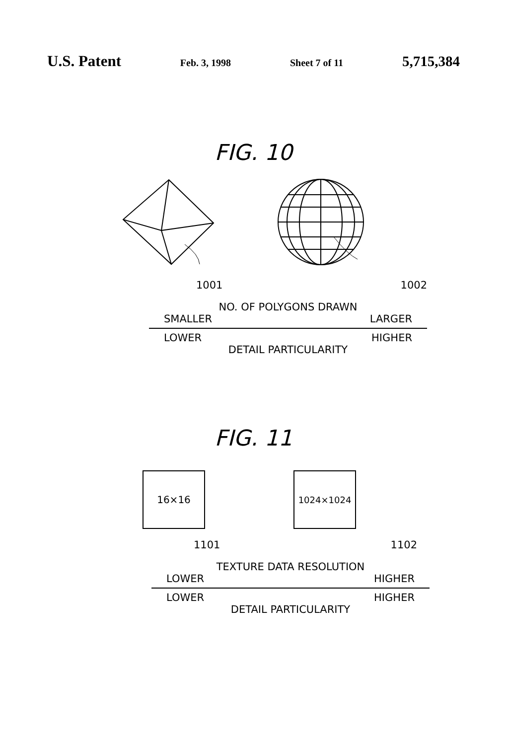U.S. Patent Feb. 3, 1998 Sheet 7 of 11 5,715,384
FIG. 10
1001 1002
NO. OF POLYGONS DRAWN
SMALLER LARGER
LOWER HIGHER
DETAIL PARTICULARITY
FIG. 11
16×16 1024×1024
1101 1102
TEXTURE DATA RESOLUTION
LOWER HIGHER
LOWER HIGHER
DETAIL PARTICULARITY